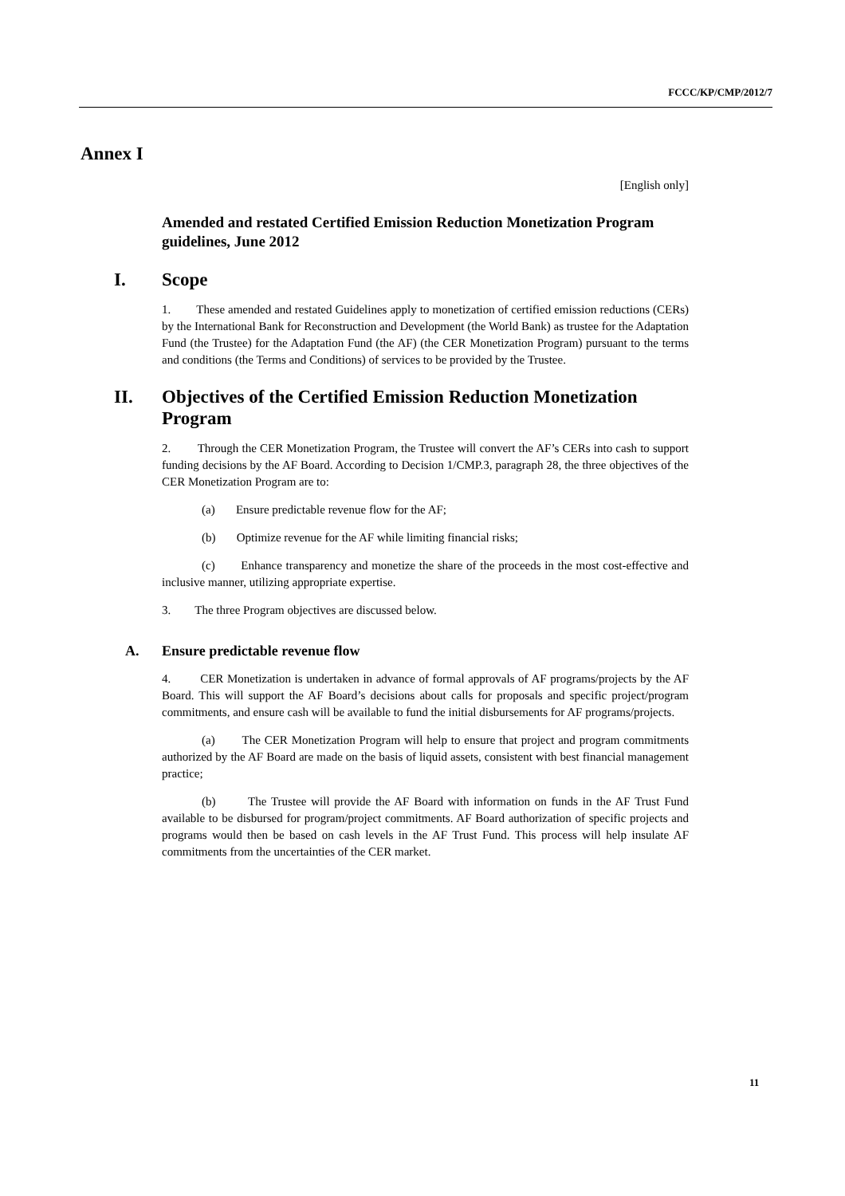FCCC/KP/CMP/2012/7
Annex I
[English only]
Amended and restated Certified Emission Reduction Monetization Program guidelines, June 2012
I. Scope
1. These amended and restated Guidelines apply to monetization of certified emission reductions (CERs) by the International Bank for Reconstruction and Development (the World Bank) as trustee for the Adaptation Fund (the Trustee) for the Adaptation Fund (the AF) (the CER Monetization Program) pursuant to the terms and conditions (the Terms and Conditions) of services to be provided by the Trustee.
II. Objectives of the Certified Emission Reduction Monetization Program
2. Through the CER Monetization Program, the Trustee will convert the AF’s CERs into cash to support funding decisions by the AF Board. According to Decision 1/CMP.3, paragraph 28, the three objectives of the CER Monetization Program are to:
(a) Ensure predictable revenue flow for the AF;
(b) Optimize revenue for the AF while limiting financial risks;
(c) Enhance transparency and monetize the share of the proceeds in the most cost-effective and inclusive manner, utilizing appropriate expertise.
3. The three Program objectives are discussed below.
A. Ensure predictable revenue flow
4. CER Monetization is undertaken in advance of formal approvals of AF programs/projects by the AF Board. This will support the AF Board’s decisions about calls for proposals and specific project/program commitments, and ensure cash will be available to fund the initial disbursements for AF programs/projects.
(a) The CER Monetization Program will help to ensure that project and program commitments authorized by the AF Board are made on the basis of liquid assets, consistent with best financial management practice;
(b) The Trustee will provide the AF Board with information on funds in the AF Trust Fund available to be disbursed for program/project commitments. AF Board authorization of specific projects and programs would then be based on cash levels in the AF Trust Fund. This process will help insulate AF commitments from the uncertainties of the CER market.
11